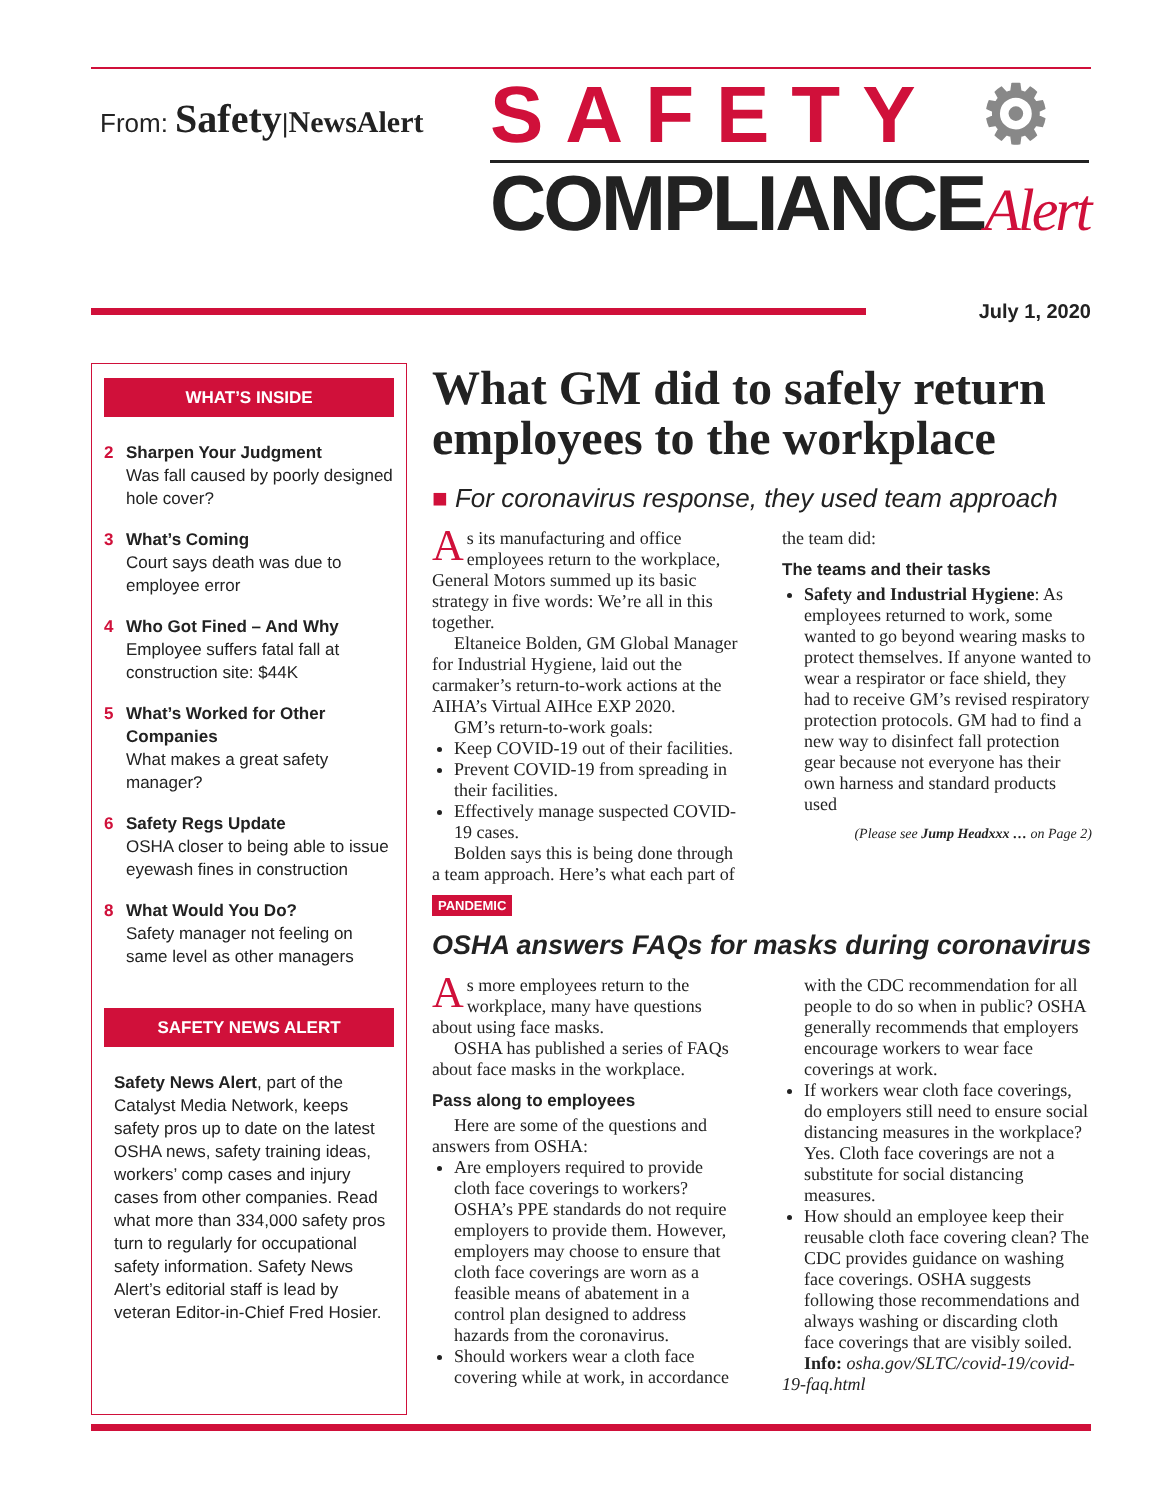From: Safety|NewsAlert
SAFETY ⚙
COMPLIANCEAlert
July 1, 2020
WHAT’S INSIDE
2 Sharpen Your Judgment
Was fall caused by poorly designed hole cover?
3 What’s Coming
Court says death was due to employee error
4 Who Got Fined – And Why
Employee suffers fatal fall at construction site: $44K
5 What’s Worked for Other Companies
What makes a great safety manager?
6 Safety Regs Update
OSHA closer to being able to issue eyewash fines in construction
8 What Would You Do?
Safety manager not feeling on same level as other managers
SAFETY NEWS ALERT
Safety News Alert, part of the Catalyst Media Network, keeps safety pros up to date on the latest OSHA news, safety training ideas, workers’ comp cases and injury cases from other companies. Read what more than 334,000 safety pros turn to regularly for occupational safety information. Safety News Alert’s editorial staff is lead by veteran Editor-in-Chief Fred Hosier.
What GM did to safely return employees to the workplace
■ For coronavirus response, they used team approach
As its manufacturing and office employees return to the workplace, General Motors summed up its basic strategy in five words: We’re all in this together.
Eltaneice Bolden, GM Global Manager for Industrial Hygiene, laid out the carmaker’s return-to-work actions at the AIHA’s Virtual AIHce EXP 2020.
GM’s return-to-work goals:
Keep COVID-19 out of their facilities.
Prevent COVID-19 from spreading in their facilities.
Effectively manage suspected COVID-19 cases.
Bolden says this is being done through a team approach. Here’s what each part of the team did:
The teams and their tasks
Safety and Industrial Hygiene: As employees returned to work, some wanted to go beyond wearing masks to protect themselves. If anyone wanted to wear a respirator or face shield, they had to receive GM’s revised respiratory protection protocols. GM had to find a new way to disinfect fall protection gear because not everyone has their own harness and standard products used
(Please see Jump Headxxx … on Page 2)
PANDEMIC
OSHA answers FAQs for masks during coronavirus
As more employees return to the workplace, many have questions about using face masks.
OSHA has published a series of FAQs about face masks in the workplace.
Pass along to employees
Here are some of the questions and answers from OSHA:
Are employers required to provide cloth face coverings to workers? OSHA’s PPE standards do not require employers to provide them. However, employers may choose to ensure that cloth face coverings are worn as a feasible means of abatement in a control plan designed to address hazards from the coronavirus.
Should workers wear a cloth face covering while at work, in accordance with the CDC recommendation for all people to do so when in public? OSHA generally recommends that employers encourage workers to wear face coverings at work.
If workers wear cloth face coverings, do employers still need to ensure social distancing measures in the workplace? Yes. Cloth face coverings are not a substitute for social distancing measures.
How should an employee keep their reusable cloth face covering clean? The CDC provides guidance on washing face coverings. OSHA suggests following those recommendations and always washing or discarding cloth face coverings that are visibly soiled.
Info: osha.gov/SLTC/covid-19/covid-19-faq.html